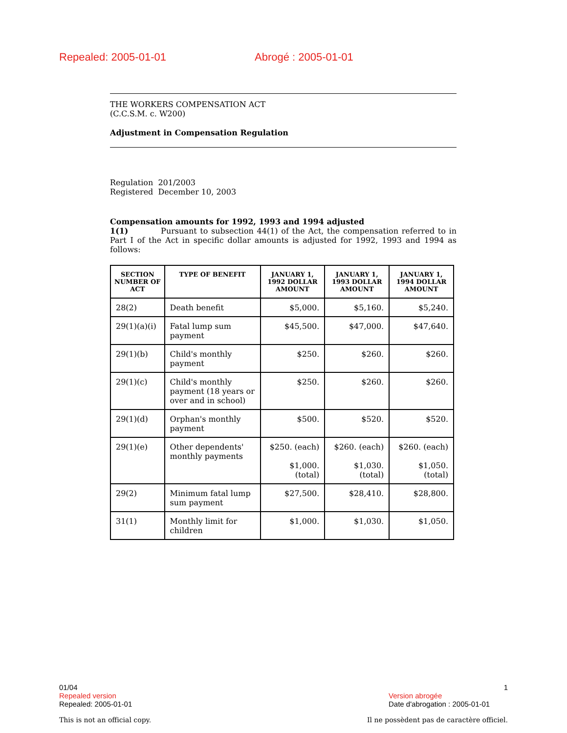Repealed: 2005-01-01 Abrogé : 2005-01-01
THE WORKERS COMPENSATION ACT
(C.C.S.M. c. W200)
Adjustment in Compensation Regulation
Regulation 201/2003
Registered December 10, 2003
Compensation amounts for 1992, 1993 and 1994 adjusted
1(1) Pursuant to subsection 44(1) of the Act, the compensation referred to in Part I of the Act in specific dollar amounts is adjusted for 1992, 1993 and 1994 as follows:
| SECTION NUMBER OF ACT | TYPE OF BENEFIT | JANUARY 1, 1992 DOLLAR AMOUNT | JANUARY 1, 1993 DOLLAR AMOUNT | JANUARY 1, 1994 DOLLAR AMOUNT |
| --- | --- | --- | --- | --- |
| 28(2) | Death benefit | $5,000. | $5,160. | $5,240. |
| 29(1)(a)(i) | Fatal lump sum payment | $45,500. | $47,000. | $47,640. |
| 29(1)(b) | Child's monthly payment | $250. | $260. | $260. |
| 29(1)(c) | Child's monthly payment (18 years or over and in school) | $250. | $260. | $260. |
| 29(1)(d) | Orphan's monthly payment | $500. | $520. | $520. |
| 29(1)(e) | Other dependents' monthly payments | $250. (each) $1,000. (total) | $260. (each) $1,030. (total) | $260. (each) $1,050. (total) |
| 29(2) | Minimum fatal lump sum payment | $27,500. | $28,410. | $28,800. |
| 31(1) | Monthly limit for children | $1,000. | $1,030. | $1,050. |
01/04 1
Repealed version
Repealed: 2005-01-01
Version abrogée
Date d'abrogation : 2005-01-01
This is not an official copy. Il ne possèdent pas de caractère officiel.